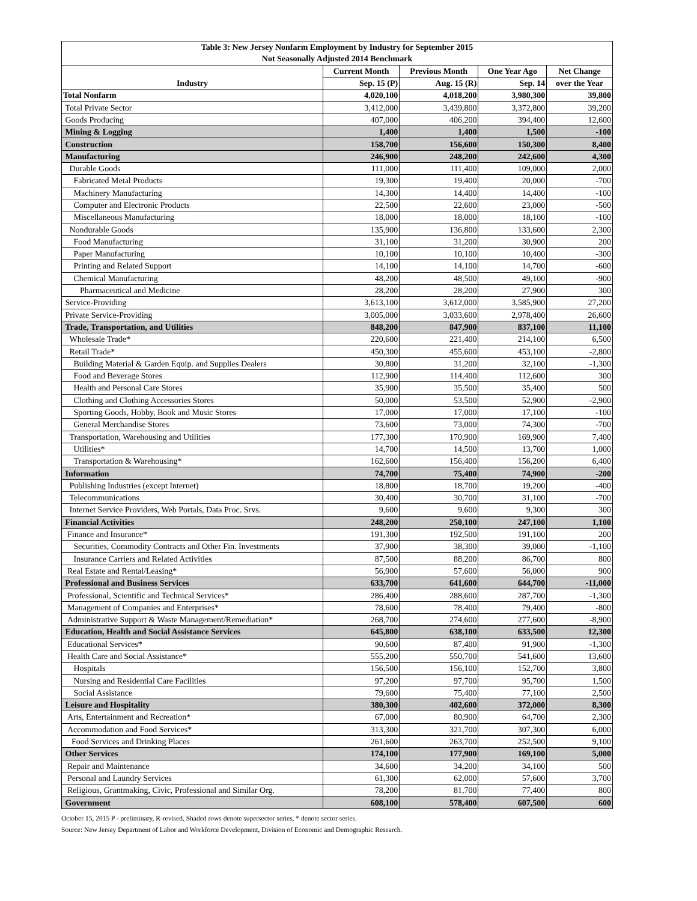| Table 3: New Jersey Nonfarm Employment by Industry for September 2015 | | | | |
| --- | --- | --- | --- | --- |
| Not Seasonally Adjusted 2014 Benchmark | | | | |
| | Current Month | Previous Month | One Year Ago | Net Change |
| Industry | Sep. 15 (P) | Aug. 15 (R) | Sep. 14 | over the Year |
| Total Nonfarm | 4,020,100 | 4,018,200 | 3,980,300 | 39,800 |
| Total Private Sector | 3,412,000 | 3,439,800 | 3,372,800 | 39,200 |
| Goods Producing | 407,000 | 406,200 | 394,400 | 12,600 |
| Mining & Logging | 1,400 | 1,400 | 1,500 | -100 |
| Construction | 158,700 | 156,600 | 150,300 | 8,400 |
| Manufacturing | 246,900 | 248,200 | 242,600 | 4,300 |
| Durable Goods | 111,000 | 111,400 | 109,000 | 2,000 |
| Fabricated Metal Products | 19,300 | 19,400 | 20,000 | -700 |
| Machinery Manufacturing | 14,300 | 14,400 | 14,400 | -100 |
| Computer and Electronic Products | 22,500 | 22,600 | 23,000 | -500 |
| Miscellaneous Manufacturing | 18,000 | 18,000 | 18,100 | -100 |
| Nondurable Goods | 135,900 | 136,800 | 133,600 | 2,300 |
| Food Manufacturing | 31,100 | 31,200 | 30,900 | 200 |
| Paper Manufacturing | 10,100 | 10,100 | 10,400 | -300 |
| Printing and Related Support | 14,100 | 14,100 | 14,700 | -600 |
| Chemical Manufacturing | 48,200 | 48,500 | 49,100 | -900 |
| Pharmaceutical and Medicine | 28,200 | 28,200 | 27,900 | 300 |
| Service-Providing | 3,613,100 | 3,612,000 | 3,585,900 | 27,200 |
| Private Service-Providing | 3,005,000 | 3,033,600 | 2,978,400 | 26,600 |
| Trade, Transportation, and Utilities | 848,200 | 847,900 | 837,100 | 11,100 |
| Wholesale Trade* | 220,600 | 221,400 | 214,100 | 6,500 |
| Retail Trade* | 450,300 | 455,600 | 453,100 | -2,800 |
| Building Material & Garden Equip. and Supplies Dealers | 30,800 | 31,200 | 32,100 | -1,300 |
| Food and Beverage Stores | 112,900 | 114,400 | 112,600 | 300 |
| Health and Personal Care Stores | 35,900 | 35,500 | 35,400 | 500 |
| Clothing and Clothing Accessories Stores | 50,000 | 53,500 | 52,900 | -2,900 |
| Sporting Goods, Hobby, Book and Music Stores | 17,000 | 17,000 | 17,100 | -100 |
| General Merchandise Stores | 73,600 | 73,000 | 74,300 | -700 |
| Transportation, Warehousing and Utilities | 177,300 | 170,900 | 169,900 | 7,400 |
| Utilities* | 14,700 | 14,500 | 13,700 | 1,000 |
| Transportation & Warehousing* | 162,600 | 156,400 | 156,200 | 6,400 |
| Information | 74,700 | 75,400 | 74,900 | -200 |
| Publishing Industries (except Internet) | 18,800 | 18,700 | 19,200 | -400 |
| Telecommunications | 30,400 | 30,700 | 31,100 | -700 |
| Internet Service Providers, Web Portals, Data Proc. Srvs. | 9,600 | 9,600 | 9,300 | 300 |
| Financial Activities | 248,200 | 250,100 | 247,100 | 1,100 |
| Finance and Insurance* | 191,300 | 192,500 | 191,100 | 200 |
| Securities, Commodity Contracts and Other Fin. Investments | 37,900 | 38,300 | 39,000 | -1,100 |
| Insurance Carriers and Related Activities | 87,500 | 88,200 | 86,700 | 800 |
| Real Estate and Rental/Leasing* | 56,900 | 57,600 | 56,000 | 900 |
| Professional and Business Services | 633,700 | 641,600 | 644,700 | -11,000 |
| Professional, Scientific and Technical Services* | 286,400 | 288,600 | 287,700 | -1,300 |
| Management of Companies and Enterprises* | 78,600 | 78,400 | 79,400 | -800 |
| Administrative Support & Waste Management/Remediation* | 268,700 | 274,600 | 277,600 | -8,900 |
| Education, Health and Social Assistance Services | 645,800 | 638,100 | 633,500 | 12,300 |
| Educational Services* | 90,600 | 87,400 | 91,900 | -1,300 |
| Health Care and Social Assistance* | 555,200 | 550,700 | 541,600 | 13,600 |
| Hospitals | 156,500 | 156,100 | 152,700 | 3,800 |
| Nursing and Residential Care Facilities | 97,200 | 97,700 | 95,700 | 1,500 |
| Social Assistance | 79,600 | 75,400 | 77,100 | 2,500 |
| Leisure and Hospitality | 380,300 | 402,600 | 372,000 | 8,300 |
| Arts, Entertainment and Recreation* | 67,000 | 80,900 | 64,700 | 2,300 |
| Accommodation and Food Services* | 313,300 | 321,700 | 307,300 | 6,000 |
| Food Services and Drinking Places | 261,600 | 263,700 | 252,500 | 9,100 |
| Other Services | 174,100 | 177,900 | 169,100 | 5,000 |
| Repair and Maintenance | 34,600 | 34,200 | 34,100 | 500 |
| Personal and Laundry Services | 61,300 | 62,000 | 57,600 | 3,700 |
| Religious, Grantmaking, Civic, Professional and Similar Org. | 78,200 | 81,700 | 77,400 | 800 |
| Government | 608,100 | 578,400 | 607,500 | 600 |
October 15, 2015 P - preliminary, R-revised. Shaded rows denote supersector series, * denote sector series.
Source: New Jersey Department of Labor and Workforce Development, Division of Economic and Demographic Research.